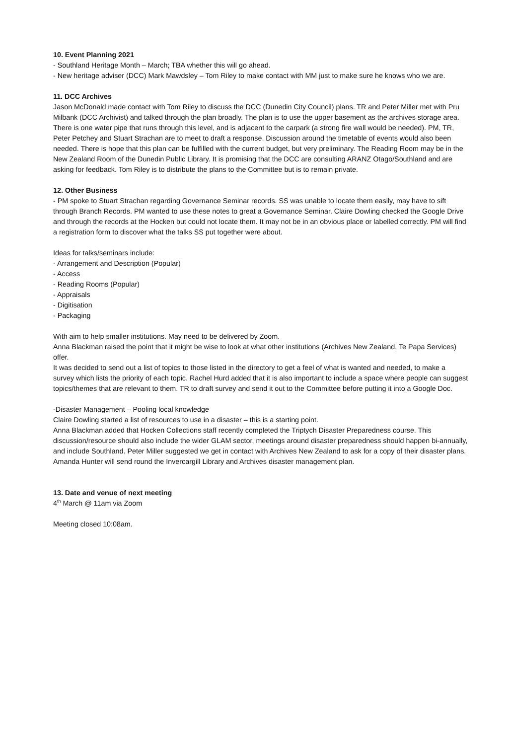10. Event Planning 2021
- Southland Heritage Month – March; TBA whether this will go ahead.
- New heritage adviser (DCC) Mark Mawdsley – Tom Riley to make contact with MM just to make sure he knows who we are.
11. DCC Archives
Jason McDonald made contact with Tom Riley to discuss the DCC (Dunedin City Council) plans. TR and Peter Miller met with Pru Milbank (DCC Archivist) and talked through the plan broadly. The plan is to use the upper basement as the archives storage area. There is one water pipe that runs through this level, and is adjacent to the carpark (a strong fire wall would be needed). PM, TR, Peter Petchey and Stuart Strachan are to meet to draft a response. Discussion around the timetable of events would also been needed. There is hope that this plan can be fulfilled with the current budget, but very preliminary. The Reading Room may be in the New Zealand Room of the Dunedin Public Library. It is promising that the DCC are consulting ARANZ Otago/Southland and are asking for feedback. Tom Riley is to distribute the plans to the Committee but is to remain private.
12. Other Business
- PM spoke to Stuart Strachan regarding Governance Seminar records. SS was unable to locate them easily, may have to sift through Branch Records. PM wanted to use these notes to great a Governance Seminar. Claire Dowling checked the Google Drive and through the records at the Hocken but could not locate them. It may not be in an obvious place or labelled correctly. PM will find a registration form to discover what the talks SS put together were about.
Ideas for talks/seminars include:
- Arrangement and Description (Popular)
- Access
- Reading Rooms (Popular)
- Appraisals
- Digitisation
- Packaging
With aim to help smaller institutions. May need to be delivered by Zoom.
Anna Blackman raised the point that it might be wise to look at what other institutions (Archives New Zealand, Te Papa Services) offer.
It was decided to send out a list of topics to those listed in the directory to get a feel of what is wanted and needed, to make a survey which lists the priority of each topic. Rachel Hurd added that it is also important to include a space where people can suggest topics/themes that are relevant to them. TR to draft survey and send it out to the Committee before putting it into a Google Doc.
-Disaster Management – Pooling local knowledge
Claire Dowling started a list of resources to use in a disaster – this is a starting point.
Anna Blackman added that Hocken Collections staff recently completed the Triptych Disaster Preparedness course. This discussion/resource should also include the wider GLAM sector, meetings around disaster preparedness should happen bi-annually, and include Southland. Peter Miller suggested we get in contact with Archives New Zealand to ask for a copy of their disaster plans. Amanda Hunter will send round the Invercargill Library and Archives disaster management plan.
13. Date and venue of next meeting
4<sup>th</sup> March @ 11am via Zoom
Meeting closed 10:08am.